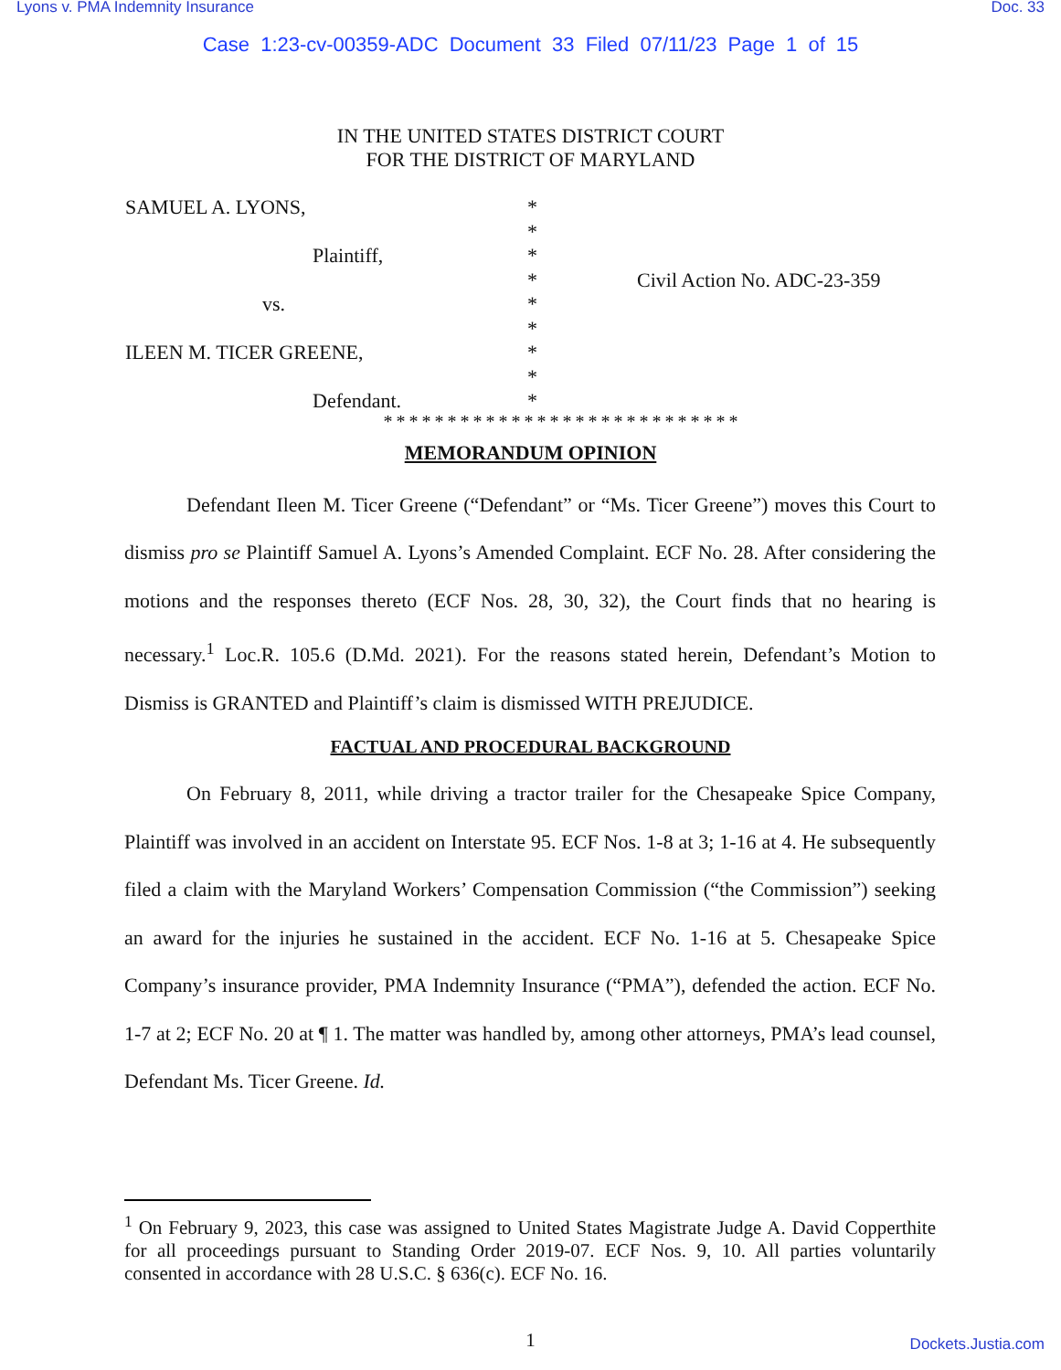Lyons v. PMA Indemnity Insurance Doc. 33
Case 1:23-cv-00359-ADC Document 33 Filed 07/11/23 Page 1 of 15
IN THE UNITED STATES DISTRICT COURT
FOR THE DISTRICT OF MARYLAND
SAMUEL A. LYONS,
Plaintiff,
vs.
ILEEN M. TICER GREENE,
Defendant.
*
*
*
*
*
*
*
*
*
Civil Action No. ADC-23-359
****************************
MEMORANDUM OPINION
Defendant Ileen M. Ticer Greene (“Defendant” or “Ms. Ticer Greene”) moves this Court to dismiss pro se Plaintiff Samuel A. Lyons’s Amended Complaint. ECF No. 28. After considering the motions and the responses thereto (ECF Nos. 28, 30, 32), the Court finds that no hearing is necessary.<sup>1</sup> Loc.R. 105.6 (D.Md. 2021). For the reasons stated herein, Defendant’s Motion to Dismiss is GRANTED and Plaintiff’s claim is dismissed WITH PREJUDICE.
FACTUAL AND PROCEDURAL BACKGROUND
On February 8, 2011, while driving a tractor trailer for the Chesapeake Spice Company, Plaintiff was involved in an accident on Interstate 95. ECF Nos. 1-8 at 3; 1-16 at 4. He subsequently filed a claim with the Maryland Workers’ Compensation Commission (“the Commission”) seeking an award for the injuries he sustained in the accident. ECF No. 1-16 at 5. Chesapeake Spice Company’s insurance provider, PMA Indemnity Insurance (“PMA”), defended the action. ECF No. 1-7 at 2; ECF No. 20 at ¶ 1. The matter was handled by, among other attorneys, PMA’s lead counsel, Defendant Ms. Ticer Greene. Id.
<sup>1</sup> On February 9, 2023, this case was assigned to United States Magistrate Judge A. David Copperthite for all proceedings pursuant to Standing Order 2019-07. ECF Nos. 9, 10. All parties voluntarily consented in accordance with 28 U.S.C. § 636(c). ECF No. 16.
1
Dockets.Justia.com